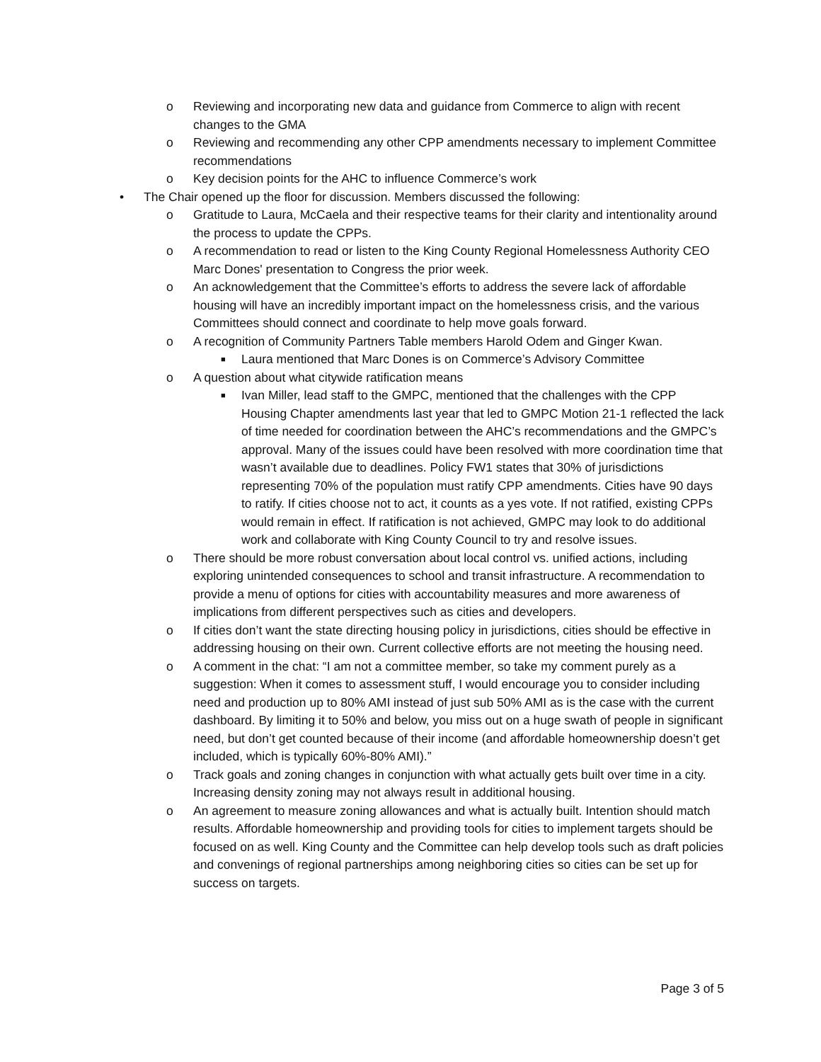o Reviewing and incorporating new data and guidance from Commerce to align with recent changes to the GMA
o Reviewing and recommending any other CPP amendments necessary to implement Committee recommendations
o Key decision points for the AHC to influence Commerce’s work
• The Chair opened up the floor for discussion. Members discussed the following:
o Gratitude to Laura, McCaela and their respective teams for their clarity and intentionality around the process to update the CPPs.
o A recommendation to read or listen to the King County Regional Homelessness Authority CEO Marc Dones' presentation to Congress the prior week.
o An acknowledgement that the Committee’s efforts to address the severe lack of affordable housing will have an incredibly important impact on the homelessness crisis, and the various Committees should connect and coordinate to help move goals forward.
o A recognition of Community Partners Table members Harold Odem and Ginger Kwan.
■ Laura mentioned that Marc Dones is on Commerce’s Advisory Committee
o A question about what citywide ratification means
■ Ivan Miller, lead staff to the GMPC, mentioned that the challenges with the CPP Housing Chapter amendments last year that led to GMPC Motion 21-1 reflected the lack of time needed for coordination between the AHC’s recommendations and the GMPC’s approval. Many of the issues could have been resolved with more coordination time that wasn’t available due to deadlines. Policy FW1 states that 30% of jurisdictions representing 70% of the population must ratify CPP amendments. Cities have 90 days to ratify. If cities choose not to act, it counts as a yes vote. If not ratified, existing CPPs would remain in effect. If ratification is not achieved, GMPC may look to do additional work and collaborate with King County Council to try and resolve issues.
o There should be more robust conversation about local control vs. unified actions, including exploring unintended consequences to school and transit infrastructure. A recommendation to provide a menu of options for cities with accountability measures and more awareness of implications from different perspectives such as cities and developers.
o If cities don’t want the state directing housing policy in jurisdictions, cities should be effective in addressing housing on their own. Current collective efforts are not meeting the housing need.
o A comment in the chat: “I am not a committee member, so take my comment purely as a suggestion: When it comes to assessment stuff, I would encourage you to consider including need and production up to 80% AMI instead of just sub 50% AMI as is the case with the current dashboard. By limiting it to 50% and below, you miss out on a huge swath of people in significant need, but don’t get counted because of their income (and affordable homeownership doesn’t get included, which is typically 60%-80% AMI).”
o Track goals and zoning changes in conjunction with what actually gets built over time in a city. Increasing density zoning may not always result in additional housing.
o An agreement to measure zoning allowances and what is actually built. Intention should match results. Affordable homeownership and providing tools for cities to implement targets should be focused on as well. King County and the Committee can help develop tools such as draft policies and convenings of regional partnerships among neighboring cities so cities can be set up for success on targets.
Page 3 of 5